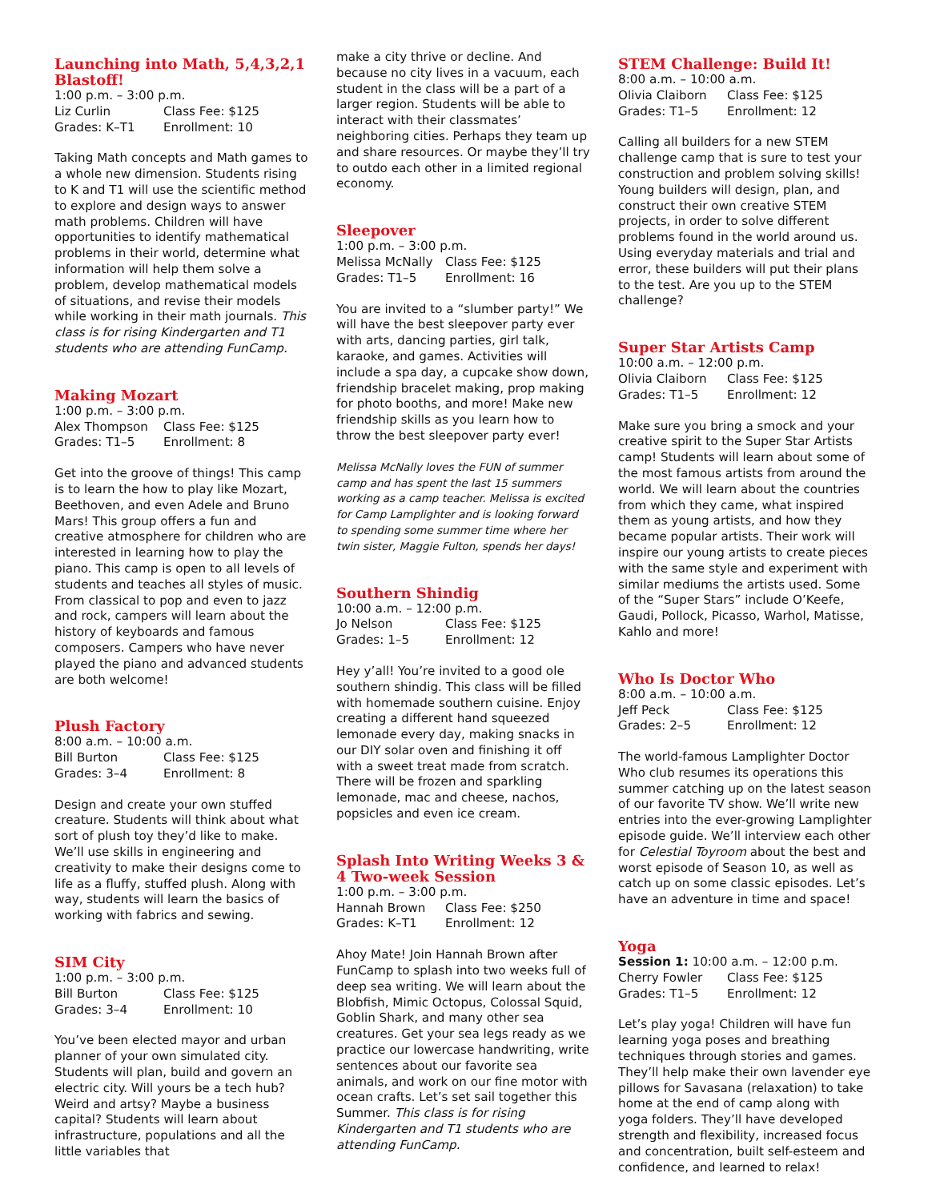Launching into Math, 5,4,3,2,1 Blastoff!
1:00 p.m. – 3:00 p.m.
Liz Curlin Class Fee: $125 Grades: K–T1 Enrollment: 10
Taking Math concepts and Math games to a whole new dimension. Students rising to K and T1 will use the scientific method to explore and design ways to answer math problems. Children will have opportunities to identify mathematical problems in their world, determine what information will help them solve a problem, develop mathematical models of situations, and revise their models while working in their math journals. This class is for rising Kindergarten and T1 students who are attending FunCamp.
Making Mozart
1:00 p.m. – 3:00 p.m.
Alex Thompson Class Fee: $125 Grades: T1–5 Enrollment: 8
Get into the groove of things! This camp is to learn the how to play like Mozart, Beethoven, and even Adele and Bruno Mars! This group offers a fun and creative atmosphere for children who are interested in learning how to play the piano. This camp is open to all levels of students and teaches all styles of music. From classical to pop and even to jazz and rock, campers will learn about the history of keyboards and famous composers. Campers who have never played the piano and advanced students are both welcome!
Plush Factory
8:00 a.m. – 10:00 a.m.
Bill Burton Class Fee: $125 Grades: 3–4 Enrollment: 8
Design and create your own stuffed creature. Students will think about what sort of plush toy they’d like to make. We’ll use skills in engineering and creativity to make their designs come to life as a fluffy, stuffed plush. Along with way, students will learn the basics of working with fabrics and sewing.
SIM City
1:00 p.m. – 3:00 p.m.
Bill Burton Class Fee: $125 Grades: 3–4 Enrollment: 10
You’ve been elected mayor and urban planner of your own simulated city. Students will plan, build and govern an electric city. Will yours be a tech hub? Weird and artsy? Maybe a business capital? Students will learn about infrastructure, populations and all the little variables that
make a city thrive or decline. And because no city lives in a vacuum, each student in the class will be a part of a larger region. Students will be able to interact with their classmates’ neighboring cities. Perhaps they team up and share resources. Or maybe they’ll try to outdo each other in a limited regional economy.
Sleepover
1:00 p.m. – 3:00 p.m.
Melissa McNally Class Fee: $125 Grades: T1–5 Enrollment: 16
You are invited to a “slumber party!” We will have the best sleepover party ever with arts, dancing parties, girl talk, karaoke, and games. Activities will include a spa day, a cupcake show down, friendship bracelet making, prop making for photo booths, and more! Make new friendship skills as you learn how to throw the best sleepover party ever!
Melissa McNally loves the FUN of summer camp and has spent the last 15 summers working as a camp teacher. Melissa is excited for Camp Lamplighter and is looking forward to spending some summer time where her twin sister, Maggie Fulton, spends her days!
Southern Shindig
10:00 a.m. – 12:00 p.m.
Jo Nelson Class Fee: $125 Grades: 1–5 Enrollment: 12
Hey y’all! You’re invited to a good ole southern shindig. This class will be filled with homemade southern cuisine. Enjoy creating a different hand squeezed lemonade every day, making snacks in our DIY solar oven and finishing it off with a sweet treat made from scratch. There will be frozen and sparkling lemonade, mac and cheese, nachos, popsicles and even ice cream.
Splash Into Writing Weeks 3 & 4 Two-week Session
1:00 p.m. – 3:00 p.m.
Hannah Brown Class Fee: $250 Grades: K–T1 Enrollment: 12
Ahoy Mate! Join Hannah Brown after FunCamp to splash into two weeks full of deep sea writing. We will learn about the Blobfish, Mimic Octopus, Colossal Squid, Goblin Shark, and many other sea creatures. Get your sea legs ready as we practice our lowercase handwriting, write sentences about our favorite sea animals, and work on our fine motor with ocean crafts. Let’s set sail together this Summer. This class is for rising Kindergarten and T1 students who are attending FunCamp.
STEM Challenge: Build It!
8:00 a.m. – 10:00 a.m.
Olivia Claiborn Class Fee: $125 Grades: T1–5 Enrollment: 12
Calling all builders for a new STEM challenge camp that is sure to test your construction and problem solving skills! Young builders will design, plan, and construct their own creative STEM projects, in order to solve different problems found in the world around us. Using everyday materials and trial and error, these builders will put their plans to the test. Are you up to the STEM challenge?
Super Star Artists Camp
10:00 a.m. – 12:00 p.m.
Olivia Claiborn Class Fee: $125 Grades: T1–5 Enrollment: 12
Make sure you bring a smock and your creative spirit to the Super Star Artists camp! Students will learn about some of the most famous artists from around the world. We will learn about the countries from which they came, what inspired them as young artists, and how they became popular artists. Their work will inspire our young artists to create pieces with the same style and experiment with similar mediums the artists used. Some of the “Super Stars” include O’Keefe, Gaudi, Pollock, Picasso, Warhol, Matisse, Kahlo and more!
Who Is Doctor Who
8:00 a.m. – 10:00 a.m.
Jeff Peck Class Fee: $125 Grades: 2–5 Enrollment: 12
The world-famous Lamplighter Doctor Who club resumes its operations this summer catching up on the latest season of our favorite TV show. We’ll write new entries into the ever-growing Lamplighter episode guide. We’ll interview each other for Celestial Toyroom about the best and worst episode of Season 10, as well as catch up on some classic episodes. Let’s have an adventure in time and space!
Yoga
Session 1: 10:00 a.m. – 12:00 p.m.
Cherry Fowler Class Fee: $125 Grades: T1–5 Enrollment: 12
Let’s play yoga! Children will have fun learning yoga poses and breathing techniques through stories and games. They’ll help make their own lavender eye pillows for Savasana (relaxation) to take home at the end of camp along with yoga folders. They’ll have developed strength and flexibility, increased focus and concentration, built self-esteem and confidence, and learned to relax!